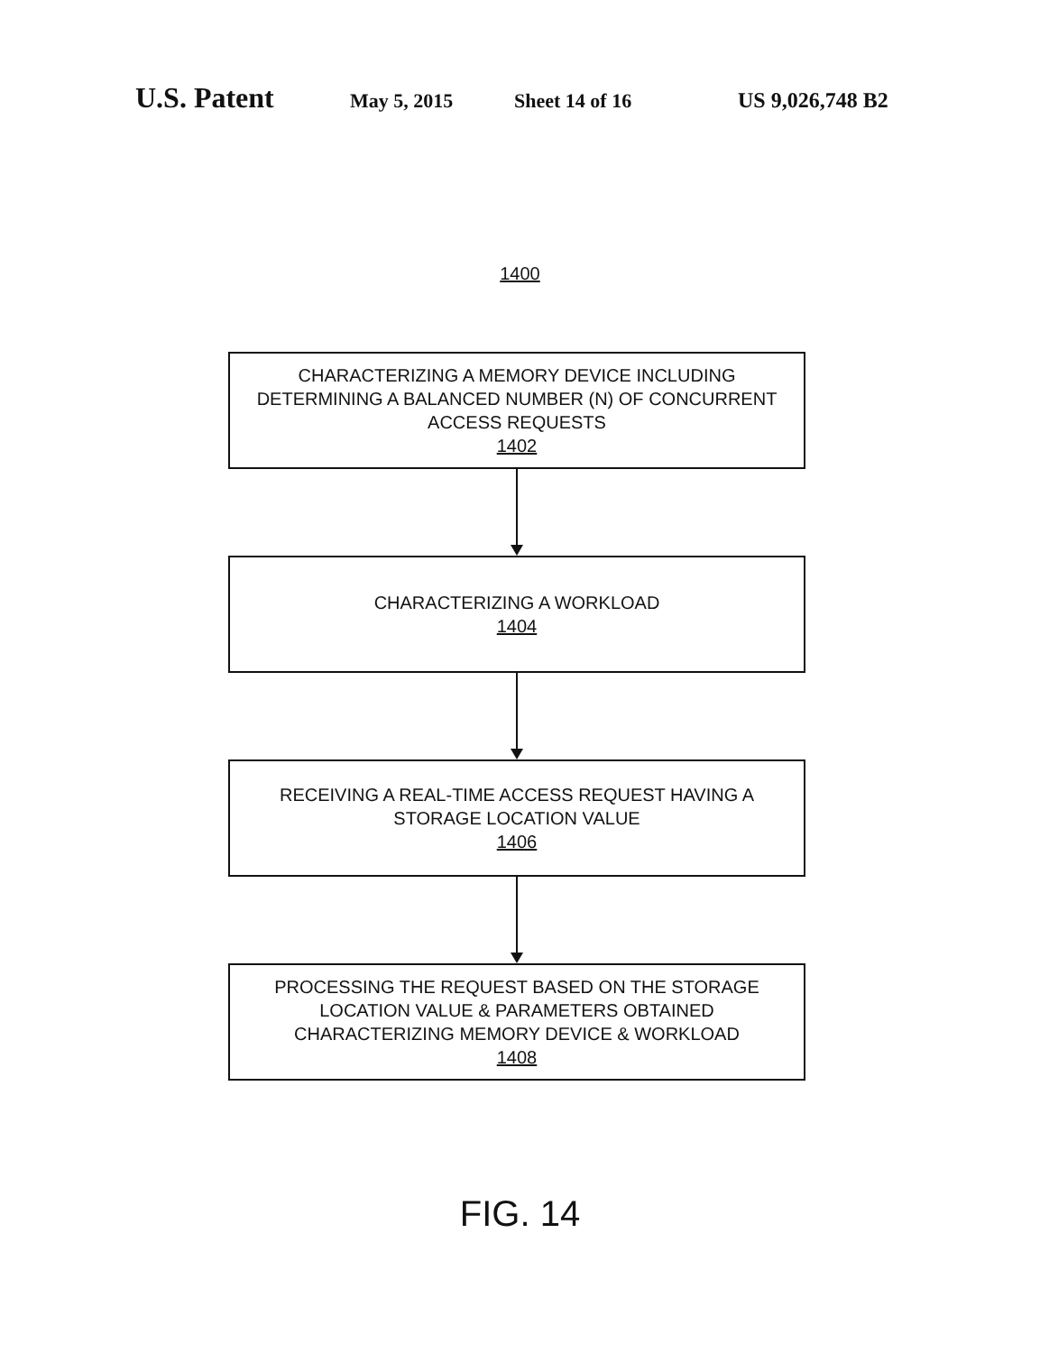U.S. Patent May 5, 2015 Sheet 14 of 16 US 9,026,748 B2
1400
CHARACTERIZING A MEMORY DEVICE INCLUDING
DETERMINING A BALANCED NUMBER (N) OF CONCURRENT
ACCESS REQUESTS
1402
CHARACTERIZING A WORKLOAD
1404
RECEIVING A REAL-TIME ACCESS REQUEST HAVING A
STORAGE LOCATION VALUE
1406
PROCESSING THE REQUEST BASED ON THE STORAGE
LOCATION VALUE & PARAMETERS OBTAINED
CHARACTERIZING MEMORY DEVICE & WORKLOAD
1408
FIG. 14